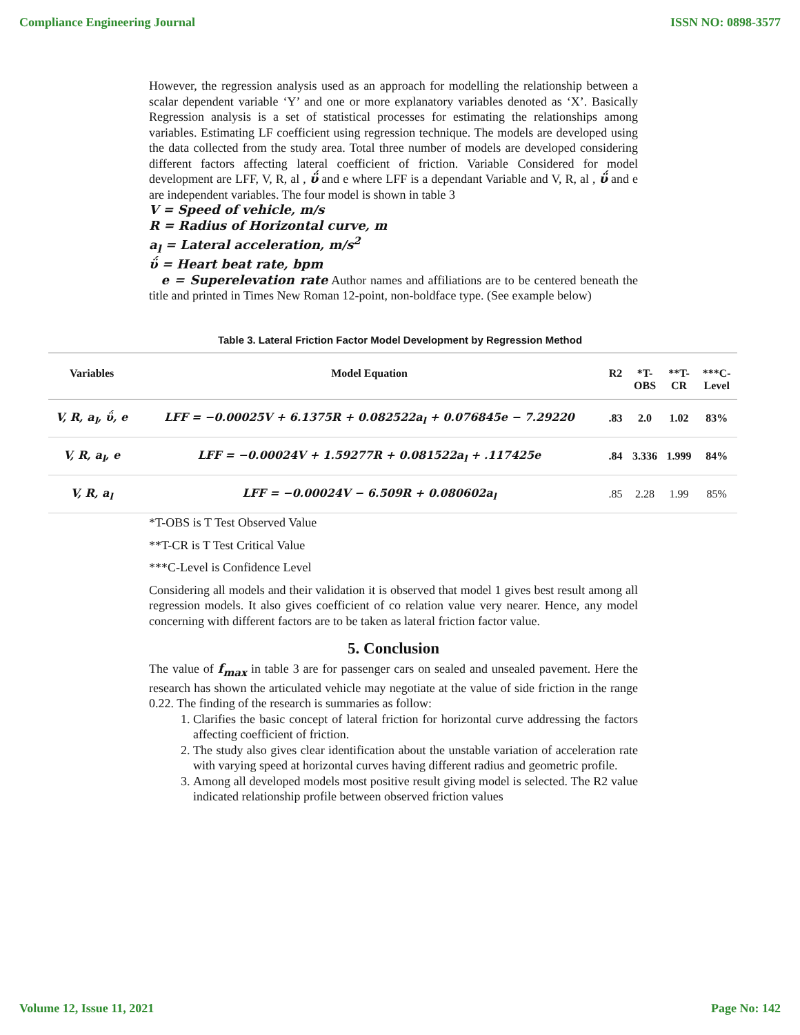Compliance Engineering Journal ISSN NO: 0898-3577
However, the regression analysis used as an approach for modelling the relationship between a scalar dependent variable ‘Y’ and one or more explanatory variables denoted as ‘X’. Basically Regression analysis is a set of statistical processes for estimating the relationships among variables. Estimating LF coefficient using regression technique. The models are developed using the data collected from the study area. Total three number of models are developed considering different factors affecting lateral coefficient of friction. Variable Considered for model development are LFF, V, R, al , ΰ and e where LFF is a dependant Variable and V, R, al , ΰ and e are independent variables. The four model is shown in table 3
V = Speed of vehicle, m/s
R = Radius of Horizontal curve, m
a<sub>l</sub> = Lateral acceleration, m/s<sup>2</sup>
ΰ = Heart beat rate, bpm
e = Superelevation rate Author names and affiliations are to be centered beneath the title and printed in Times New Roman 12-point, non-boldface type. (See example below)
Table 3. Lateral Friction Factor Model Development by Regression Method
| Variables | Model Equation | R2 | *T- OBS | **T- CR | ***C- Level |
| --- | --- | --- | --- | --- | --- |
| V, R, a<sub>l</sub>, ΰ, e | LFF = −0.00025V + 6.1375R + 0.082522a<sub>l</sub> + 0.076845e − 7.29220 | .83 | 2.0 | 1.02 | 83% |
| V, R, a<sub>l</sub>, e | LFF = −0.00024V + 1.59277R + 0.081522a<sub>l</sub> + .117425e | .84 | 3.336 | 1.999 | 84% |
| V, R, a<sub>l</sub> | LFF = −0.00024V − 6.509R + 0.080602a<sub>l</sub> | .85 | 2.28 | 1.99 | 85% |
*T-OBS is T Test Observed Value
**T-CR is T Test Critical Value
***C-Level is Confidence Level
Considering all models and their validation it is observed that model 1 gives best result among all regression models. It also gives coefficient of co relation value very nearer. Hence, any model concerning with different factors are to be taken as lateral friction factor value.
5. Conclusion
The value of f<sub>max</sub> in table 3 are for passenger cars on sealed and unsealed pavement. Here the research has shown the articulated vehicle may negotiate at the value of side friction in the range 0.22. The finding of the research is summaries as follow:
1. Clarifies the basic concept of lateral friction for horizontal curve addressing the factors affecting coefficient of friction.
2. The study also gives clear identification about the unstable variation of acceleration rate with varying speed at horizontal curves having different radius and geometric profile.
3. Among all developed models most positive result giving model is selected. The R2 value indicated relationship profile between observed friction values
Volume 12, Issue 11, 2021 Page No: 142